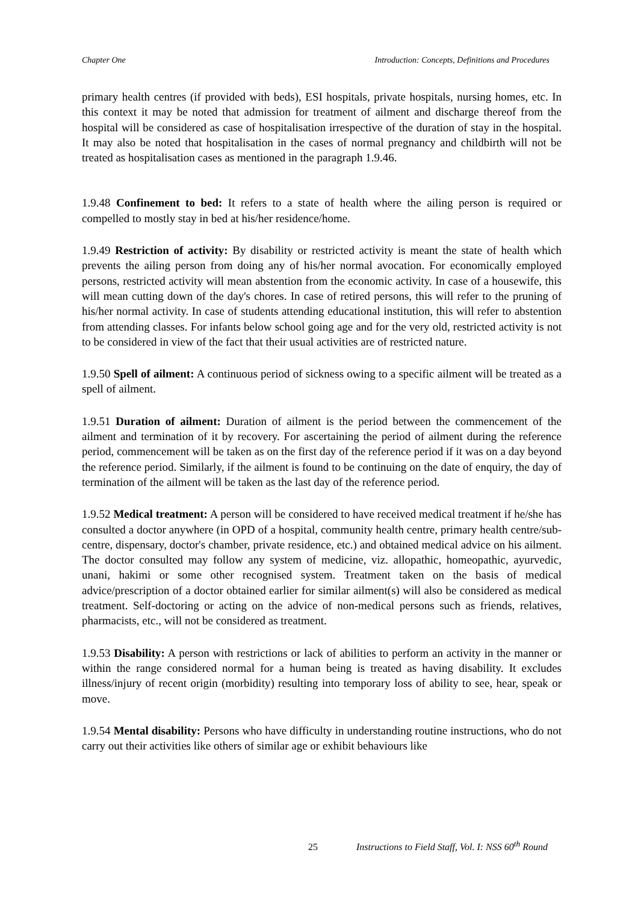Chapter One Introduction: Concepts, Definitions and Procedures
primary health centres (if provided with beds), ESI hospitals, private hospitals, nursing homes, etc. In this context it may be noted that admission for treatment of ailment and discharge thereof from the hospital will be considered as case of hospitalisation irrespective of the duration of stay in the hospital. It may also be noted that hospitalisation in the cases of normal pregnancy and childbirth will not be treated as hospitalisation cases as mentioned in the paragraph 1.9.46.
1.9.48 Confinement to bed: It refers to a state of health where the ailing person is required or compelled to mostly stay in bed at his/her residence/home.
1.9.49 Restriction of activity: By disability or restricted activity is meant the state of health which prevents the ailing person from doing any of his/her normal avocation. For economically employed persons, restricted activity will mean abstention from the economic activity. In case of a housewife, this will mean cutting down of the day's chores. In case of retired persons, this will refer to the pruning of his/her normal activity. In case of students attending educational institution, this will refer to abstention from attending classes. For infants below school going age and for the very old, restricted activity is not to be considered in view of the fact that their usual activities are of restricted nature.
1.9.50 Spell of ailment: A continuous period of sickness owing to a specific ailment will be treated as a spell of ailment.
1.9.51 Duration of ailment: Duration of ailment is the period between the commencement of the ailment and termination of it by recovery. For ascertaining the period of ailment during the reference period, commencement will be taken as on the first day of the reference period if it was on a day beyond the reference period. Similarly, if the ailment is found to be continuing on the date of enquiry, the day of termination of the ailment will be taken as the last day of the reference period.
1.9.52 Medical treatment: A person will be considered to have received medical treatment if he/she has consulted a doctor anywhere (in OPD of a hospital, community health centre, primary health centre/sub-centre, dispensary, doctor's chamber, private residence, etc.) and obtained medical advice on his ailment. The doctor consulted may follow any system of medicine, viz. allopathic, homeopathic, ayurvedic, unani, hakimi or some other recognised system. Treatment taken on the basis of medical advice/prescription of a doctor obtained earlier for similar ailment(s) will also be considered as medical treatment. Self-doctoring or acting on the advice of non-medical persons such as friends, relatives, pharmacists, etc., will not be considered as treatment.
1.9.53 Disability: A person with restrictions or lack of abilities to perform an activity in the manner or within the range considered normal for a human being is treated as having disability. It excludes illness/injury of recent origin (morbidity) resulting into temporary loss of ability to see, hear, speak or move.
1.9.54 Mental disability: Persons who have difficulty in understanding routine instructions, who do not carry out their activities like others of similar age or exhibit behaviours like
25 Instructions to Field Staff, Vol. I: NSS 60<sup>th</sup> Round